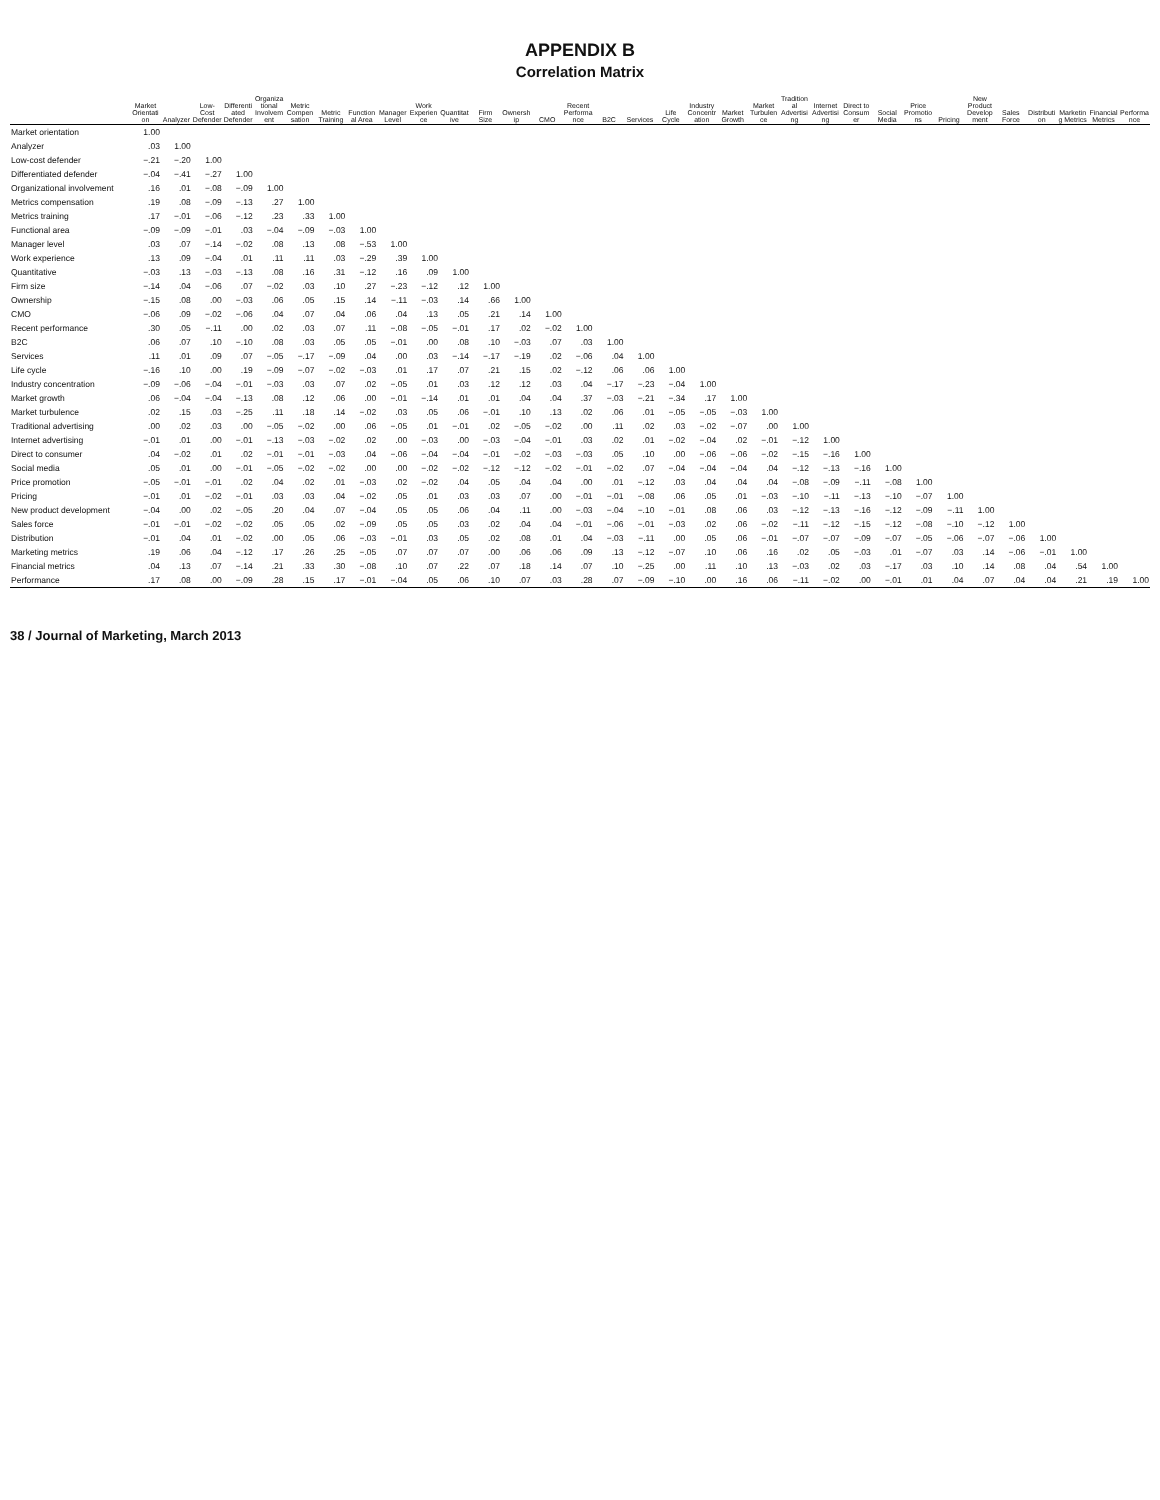APPENDIX B
Correlation Matrix
| | Market Orientation | Analyzer | Low-Cost Defender | Differentiated Defender | Organizational Involvement | Metric Compensation | Metric Training | Functional Area | Manager Level | Work Experience | Quantitative | Firm Size | Ownership | CMO | Recent Performance | B2C | Services | Life Cycle | Industry Concentration | Market Growth | Market Turbulence | Traditional Advertising | Internet Advertising | Direct to Consumer | Social Media | Price Promotions | Pricing | New Product Development | Sales Force | Distribution | Marketing Metrics | Financial Metrics | Performance |
| --- | --- | --- | --- | --- | --- | --- | --- | --- | --- | --- | --- | --- | --- | --- | --- | --- | --- | --- | --- | --- | --- | --- | --- | --- | --- | --- | --- | --- | --- | --- | --- | --- | --- |
| Market orientation | 1.00 | | | | | | | | | | | | | | | | | | | | | | | | | | | | | | | | |
| Analyzer | .03 | 1.00 | | | | | | | | | | | | | | | | | | | | | | | | | | | | | | | |
| Low-cost defender | −.21 | −.20 | 1.00 | | | | | | | | | | | | | | | | | | | | | | | | | | | | | | |
| Differentiated defender | −.04 | −.41 | −.27 | 1.00 | | | | | | | | | | | | | | | | | | | | | | | | | | | | | |
| Organizational involvement | .16 | .01 | −.08 | −.09 | 1.00 | | | | | | | | | | | | | | | | | | | | | | | | | | | | |
| Metrics compensation | .19 | .08 | −.09 | −.13 | .27 | 1.00 | | | | | | | | | | | | | | | | | | | | | | | | | | | |
| Metrics training | .17 | −.01 | −.06 | −.12 | .23 | .33 | 1.00 | | | | | | | | | | | | | | | | | | | | | | | | | | |
| Functional area | −.09 | −.09 | −.01 | .03 | −.04 | −.09 | −.03 | 1.00 | | | | | | | | | | | | | | | | | | | | | | | | | |
| Manager level | .03 | .07 | −.14 | −.02 | .08 | .13 | .08 | −.53 | 1.00 | | | | | | | | | | | | | | | | | | | | | | | | |
| Work experience | .13 | .09 | −.04 | .01 | .11 | .11 | .03 | −.29 | .39 | 1.00 | | | | | | | | | | | | | | | | | | | | | | | |
| Quantitative | −.03 | .13 | −.03 | −.13 | .08 | .16 | .31 | −.12 | .16 | .09 | 1.00 | | | | | | | | | | | | | | | | | | | | | | |
| Firm size | −.14 | .04 | −.06 | .07 | −.02 | .03 | .10 | .27 | −.23 | −.12 | .12 | 1.00 | | | | | | | | | | | | | | | | | | | | | |
| Ownership | −.15 | .08 | .00 | −.03 | .06 | .05 | .15 | .14 | −.11 | −.03 | .14 | .66 | 1.00 | | | | | | | | | | | | | | | | | | | | |
| CMO | −.06 | .09 | −.02 | −.06 | .04 | .07 | .04 | .06 | .04 | .13 | .05 | .21 | .14 | 1.00 | | | | | | | | | | | | | | | | | | | |
| Recent performance | .30 | .05 | −.11 | .00 | .02 | .03 | .07 | .11 | −.08 | −.05 | −.01 | .17 | .02 | −.02 | 1.00 | | | | | | | | | | | | | | | | | | |
| B2C | .06 | .07 | .10 | −.10 | .08 | .03 | .05 | .05 | −.01 | .00 | .08 | .10 | −.03 | .07 | .03 | 1.00 | | | | | | | | | | | | | | | | | |
| Services | .11 | .01 | .09 | .07 | −.05 | −.17 | −.09 | .04 | .00 | .03 | −.14 | −.17 | −.19 | .02 | −.06 | .04 | 1.00 | | | | | | | | | | | | | | | | |
| Life cycle | −.16 | .10 | .00 | .19 | −.09 | −.07 | −.02 | −.03 | .01 | .17 | .07 | .21 | .15 | .02 | −.12 | .06 | .06 | 1.00 | | | | | | | | | | | | | | | |
| Industry concentration | −.09 | −.06 | −.04 | −.01 | −.03 | .03 | .07 | .02 | −.05 | .01 | .03 | .12 | .12 | .03 | .04 | −.17 | −.23 | −.04 | 1.00 | | | | | | | | | | | | | | |
| Market growth | .06 | −.04 | −.04 | −.13 | .08 | .12 | .06 | .00 | −.01 | −.14 | .01 | .01 | .04 | .04 | .37 | −.03 | −.21 | −.34 | .17 | 1.00 | | | | | | | | | | | | | |
| Market turbulence | .02 | .15 | .03 | −.25 | .11 | .18 | .14 | −.02 | .03 | .05 | .06 | −.01 | .10 | .13 | .02 | .06 | .01 | −.05 | −.05 | −.03 | 1.00 | | | | | | | | | | | | |
| Traditional advertising | .00 | .02 | .03 | .00 | −.05 | −.02 | .00 | .06 | −.05 | .01 | −.01 | .02 | −.05 | −.02 | .00 | .11 | .02 | .03 | −.02 | −.07 | .00 | 1.00 | | | | | | | | | | | |
| Internet advertising | −.01 | .01 | .00 | −.01 | −.13 | −.03 | −.02 | .02 | .00 | −.03 | .00 | −.03 | −.04 | −.01 | .03 | .02 | .01 | −.02 | −.04 | .02 | −.01 | −.12 | 1.00 | | | | | | | | | | |
| Direct to consumer | .04 | −.02 | .01 | .02 | −.01 | −.01 | −.03 | .04 | −.06 | −.04 | −.04 | −.01 | −.02 | −.03 | −.03 | .05 | .10 | .00 | −.06 | −.06 | −.02 | −.15 | −.16 | 1.00 | | | | | | | | | |
| Social media | .05 | .01 | .00 | −.01 | −.05 | −.02 | −.02 | .00 | .00 | −.02 | −.02 | −.12 | −.12 | −.02 | −.01 | −.02 | .07 | −.04 | −.04 | −.04 | .04 | −.12 | −.13 | −.16 | 1.00 | | | | | | | | |
| Price promotion | −.05 | −.01 | −.01 | .02 | .04 | .02 | .01 | −.03 | .02 | −.02 | .04 | .05 | .04 | .04 | .00 | .01 | −.12 | .03 | .04 | .04 | .04 | −.08 | −.09 | −.11 | −.08 | 1.00 | | | | | | | |
| Pricing | −.01 | .01 | −.02 | −.01 | .03 | .03 | .04 | −.02 | .05 | .01 | .03 | .03 | .07 | .00 | −.01 | −.01 | −.08 | .06 | .05 | .01 | −.03 | −.10 | −.11 | −.13 | −.10 | −.07 | 1.00 | | | | | | |
| New product development | −.04 | .00 | .02 | −.05 | .20 | .04 | .07 | −.04 | .05 | .05 | .06 | .04 | .11 | .00 | −.03 | −.04 | −.10 | −.01 | .08 | .06 | .03 | −.12 | −.13 | −.16 | −.12 | −.09 | −.11 | 1.00 | | | | | |
| Sales force | −.01 | −.01 | −.02 | −.02 | .05 | .05 | .02 | −.09 | .05 | .05 | .03 | .02 | .04 | .04 | −.01 | −.06 | −.01 | −.03 | .02 | .06 | −.02 | −.11 | −.12 | −.15 | −.12 | −.08 | −.10 | −.12 | 1.00 | | | | |
| Distribution | −.01 | .04 | .01 | −.02 | .00 | .05 | .06 | −.03 | −.01 | .03 | .05 | .02 | .08 | .01 | .04 | −.03 | −.11 | .00 | .05 | .06 | −.01 | −.07 | −.07 | −.09 | −.07 | −.05 | −.06 | −.07 | −.06 | 1.00 | | | |
| Marketing metrics | .19 | .06 | .04 | −.12 | .17 | .26 | .25 | −.05 | .07 | .07 | .07 | .00 | .06 | .06 | .09 | .13 | −.12 | −.07 | .10 | .06 | .16 | .02 | .05 | −.03 | .01 | −.07 | .03 | .14 | −.06 | −.01 | 1.00 | | |
| Financial metrics | .04 | .13 | .07 | −.14 | .21 | .33 | .30 | −.08 | .10 | .07 | .22 | .07 | .18 | .14 | .07 | .10 | −.25 | .00 | .11 | .10 | .13 | −.03 | .02 | .03 | −.17 | .03 | .10 | .14 | .08 | .04 | .54 | 1.00 | |
| Performance | .17 | .08 | .00 | −.09 | .28 | .15 | .17 | −.01 | −.04 | .05 | .06 | .10 | .07 | .03 | .28 | .07 | −.09 | −.10 | .00 | .16 | .06 | −.11 | −.02 | .00 | −.01 | .01 | .04 | .07 | .04 | .04 | .21 | .19 | 1.00 |
38 / Journal of Marketing, March 2013